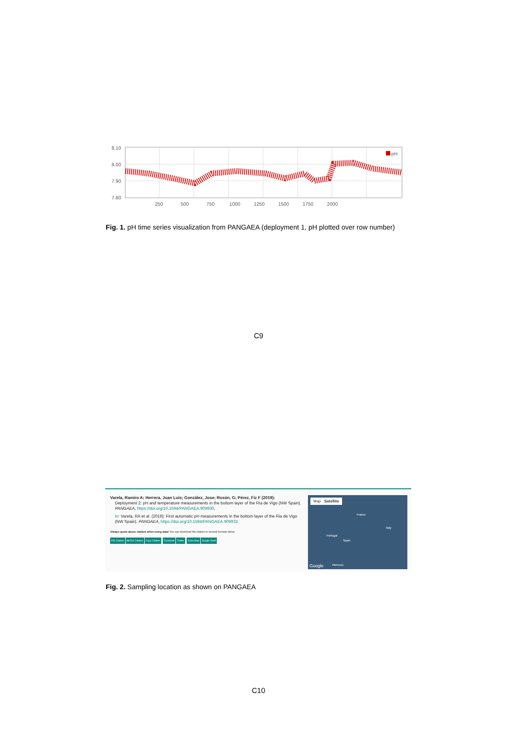pH
8.10
8.00
7.90
7.80
250 500 750 1000 1250 1500 1750 2000
Fig. 1. pH time series visualization from PANGAEA (deployment 1, pH plotted over row number)
C9
Varela, Ramiro A; Herrera, Juan Luis; González, Jose; Rosón, G; Pérez, Fiz F (2019):
Deployment 2: pH and temperature measurements in the bottom layer of the Ria de Vigo (NW Spain). PANGAEA, https://doi.org/10.1594/PANGAEA.909930,
In: Varela, RA et al. (2019): First automatic pH measurements in the bottom layer of the Ria de Vigo (NW Spain). PANGAEA, https://doi.org/10.1594/PANGAEA.909933
Always quote above citation when using data! You can download the citation in several formats below.
RIS Citation BibTeX Citation Copy Citation Facebook Twitter Show Map Google Earth
Map Satellite
Portugal
Spain
France
Italy
Morocco
Google
Fig. 2. Sampling location as shown on PANGAEA
C10